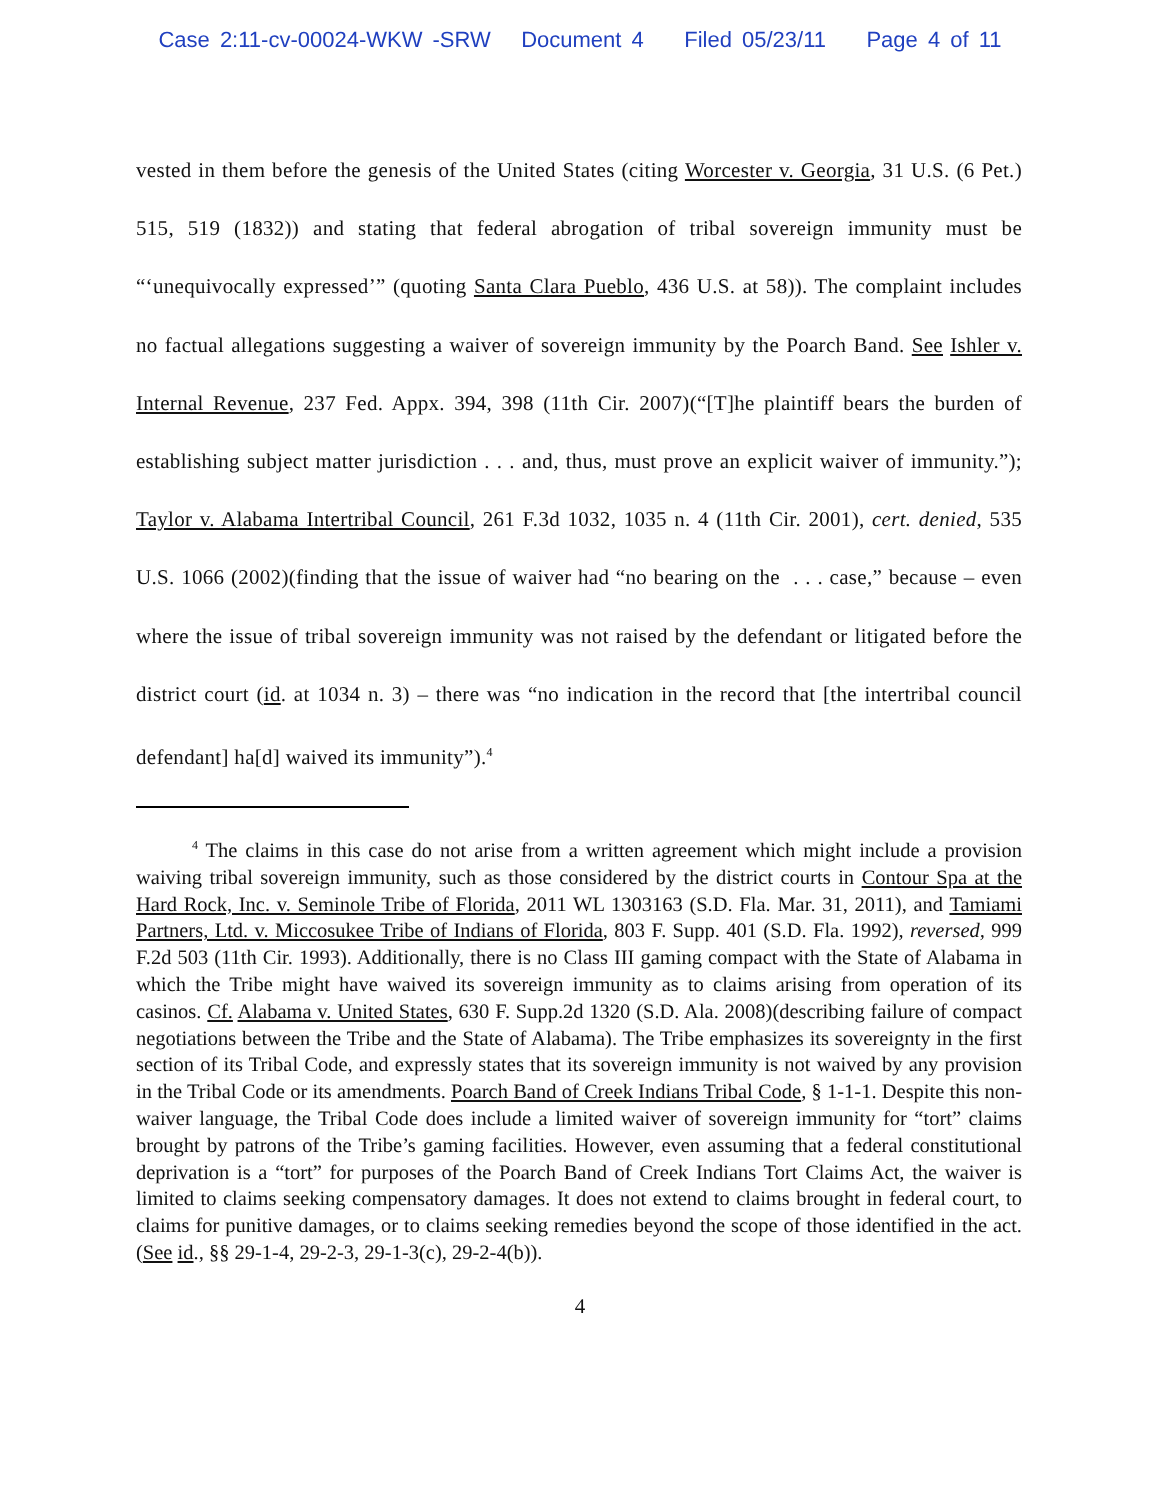Case 2:11-cv-00024-WKW -SRW Document 4 Filed 05/23/11 Page 4 of 11
vested in them before the genesis of the United States (citing Worcester v. Georgia, 31 U.S. (6 Pet.) 515, 519 (1832)) and stating that federal abrogation of tribal sovereign immunity must be “‘unequivocally expressed’” (quoting Santa Clara Pueblo, 436 U.S. at 58)). The complaint includes no factual allegations suggesting a waiver of sovereign immunity by the Poarch Band. See Ishler v. Internal Revenue, 237 Fed. Appx. 394, 398 (11th Cir. 2007)(“[T]he plaintiff bears the burden of establishing subject matter jurisdiction . . . and, thus, must prove an explicit waiver of immunity.”); Taylor v. Alabama Intertribal Council, 261 F.3d 1032, 1035 n. 4 (11th Cir. 2001), cert. denied, 535 U.S. 1066 (2002)(finding that the issue of waiver had “no bearing on the . . . case,” because – even where the issue of tribal sovereign immunity was not raised by the defendant or litigated before the district court (id. at 1034 n. 3) – there was “no indication in the record that [the intertribal council defendant] ha[d] waived its immunity”).<sup>4</sup>
<sup>4</sup> The claims in this case do not arise from a written agreement which might include a provision waiving tribal sovereign immunity, such as those considered by the district courts in Contour Spa at the Hard Rock, Inc. v. Seminole Tribe of Florida, 2011 WL 1303163 (S.D. Fla. Mar. 31, 2011), and Tamiami Partners, Ltd. v. Miccosukee Tribe of Indians of Florida, 803 F. Supp. 401 (S.D. Fla. 1992), reversed, 999 F.2d 503 (11th Cir. 1993). Additionally, there is no Class III gaming compact with the State of Alabama in which the Tribe might have waived its sovereign immunity as to claims arising from operation of its casinos. Cf. Alabama v. United States, 630 F. Supp.2d 1320 (S.D. Ala. 2008)(describing failure of compact negotiations between the Tribe and the State of Alabama). The Tribe emphasizes its sovereignty in the first section of its Tribal Code, and expressly states that its sovereign immunity is not waived by any provision in the Tribal Code or its amendments. Poarch Band of Creek Indians Tribal Code, § 1-1-1. Despite this non-waiver language, the Tribal Code does include a limited waiver of sovereign immunity for “tort” claims brought by patrons of the Tribe’s gaming facilities. However, even assuming that a federal constitutional deprivation is a “tort” for purposes of the Poarch Band of Creek Indians Tort Claims Act, the waiver is limited to claims seeking compensatory damages. It does not extend to claims brought in federal court, to claims for punitive damages, or to claims seeking remedies beyond the scope of those identified in the act. (See id., §§ 29-1-4, 29-2-3, 29-1-3(c), 29-2-4(b)).
4